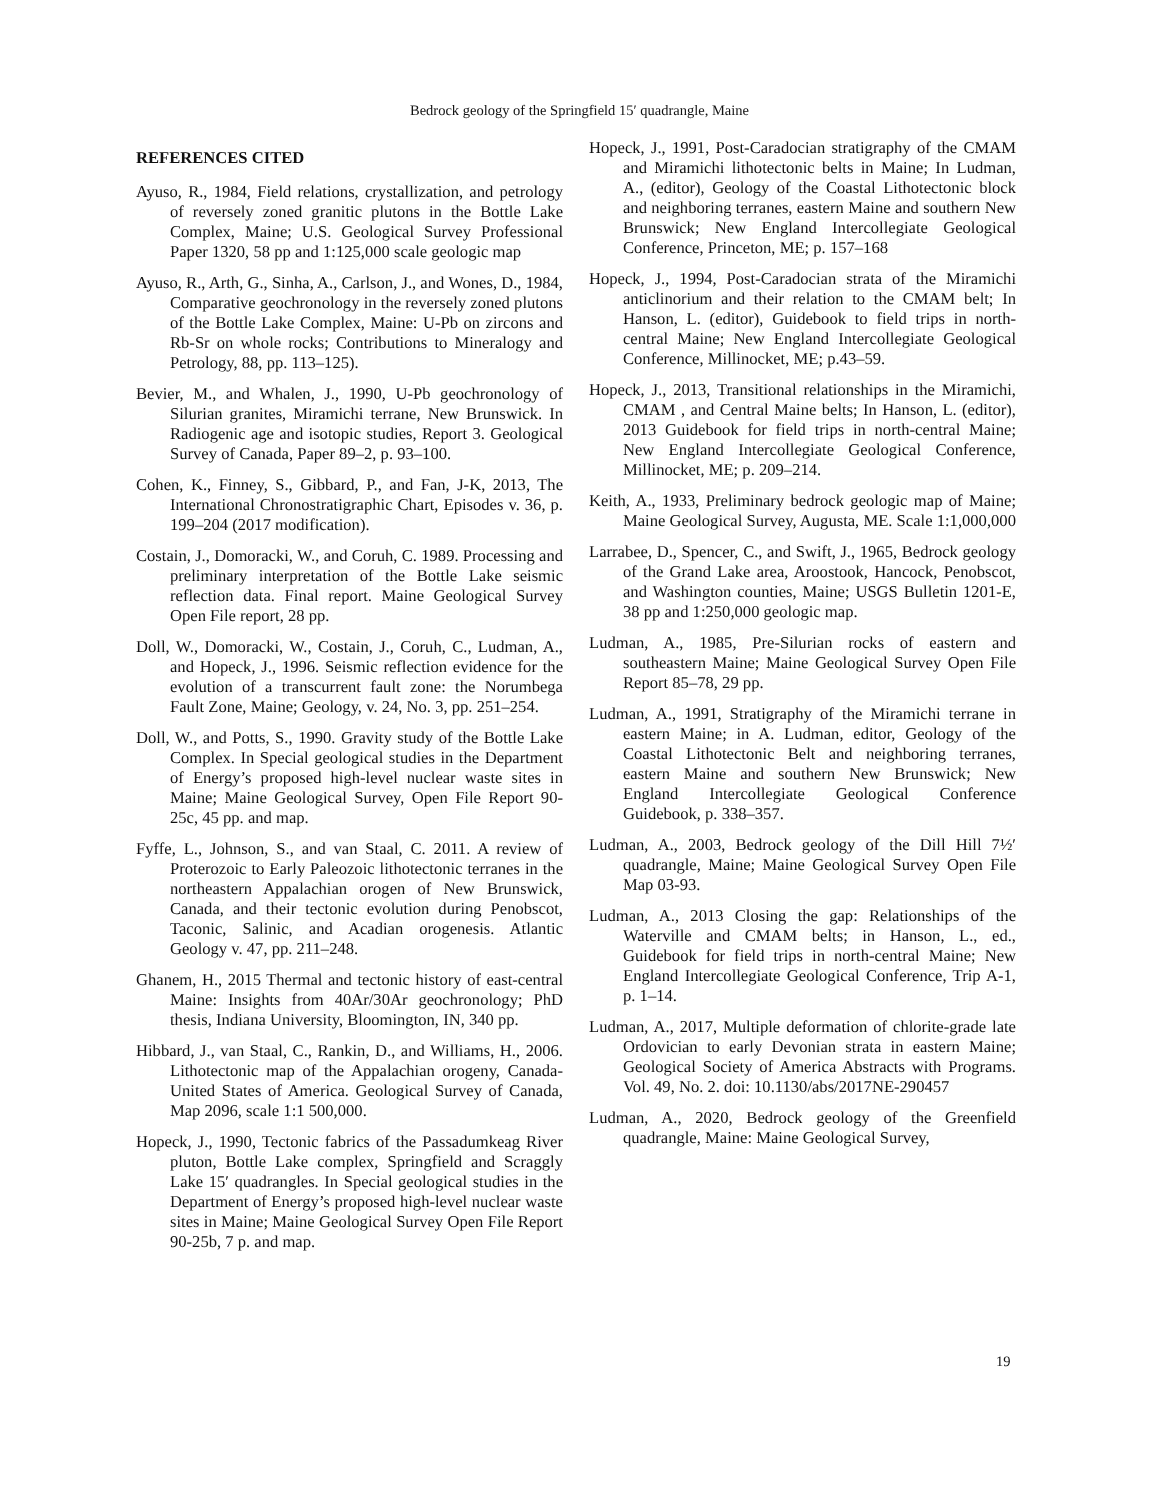Bedrock geology of the Springfield 15′ quadrangle, Maine
REFERENCES CITED
Ayuso, R., 1984, Field relations, crystallization, and petrology of reversely zoned granitic plutons in the Bottle Lake Complex, Maine; U.S. Geological Survey Professional Paper 1320, 58 pp and 1:125,000 scale geologic map
Ayuso, R., Arth, G., Sinha, A., Carlson, J., and Wones, D., 1984, Comparative geochronology in the reversely zoned plutons of the Bottle Lake Complex, Maine: U-Pb on zircons and Rb-Sr on whole rocks; Contributions to Mineralogy and Petrology, 88, pp. 113–125).
Bevier, M., and Whalen, J., 1990, U-Pb geochronology of Silurian granites, Miramichi terrane, New Brunswick. In Radiogenic age and isotopic studies, Report 3. Geological Survey of Canada, Paper 89–2, p. 93–100.
Cohen, K., Finney, S., Gibbard, P., and Fan, J-K, 2013, The International Chronostratigraphic Chart, Episodes v. 36, p. 199–204 (2017 modification).
Costain, J., Domoracki, W., and Coruh, C. 1989. Processing and preliminary interpretation of the Bottle Lake seismic reflection data. Final report. Maine Geological Survey Open File report, 28 pp.
Doll, W., Domoracki, W., Costain, J., Coruh, C., Ludman, A., and Hopeck, J., 1996. Seismic reflection evidence for the evolution of a transcurrent fault zone: the Norumbega Fault Zone, Maine; Geology, v. 24, No. 3, pp. 251–254.
Doll, W., and Potts, S., 1990. Gravity study of the Bottle Lake Complex. In Special geological studies in the Department of Energy’s proposed high-level nuclear waste sites in Maine; Maine Geological Survey, Open File Report 90-25c, 45 pp. and map.
Fyffe, L., Johnson, S., and van Staal, C. 2011. A review of Proterozoic to Early Paleozoic lithotectonic terranes in the northeastern Appalachian orogen of New Brunswick, Canada, and their tectonic evolution during Penobscot, Taconic, Salinic, and Acadian orogenesis. Atlantic Geology v. 47, pp. 211–248.
Ghanem, H., 2015 Thermal and tectonic history of east-central Maine: Insights from 40Ar/30Ar geochronology; PhD thesis, Indiana University, Bloomington, IN, 340 pp.
Hibbard, J., van Staal, C., Rankin, D., and Williams, H., 2006. Lithotectonic map of the Appalachian orogeny, Canada-United States of America. Geological Survey of Canada, Map 2096, scale 1:1 500,000.
Hopeck, J., 1990, Tectonic fabrics of the Passadumkeag River pluton, Bottle Lake complex, Springfield and Scraggly Lake 15′ quadrangles. In Special geological studies in the Department of Energy’s proposed high-level nuclear waste sites in Maine; Maine Geological Survey Open File Report 90-25b, 7 p. and map.
Hopeck, J., 1991, Post-Caradocian stratigraphy of the CMAM and Miramichi lithotectonic belts in Maine; In Ludman, A., (editor), Geology of the Coastal Lithotectonic block and neighboring terranes, eastern Maine and southern New Brunswick; New England Intercollegiate Geological Conference, Princeton, ME; p. 157–168
Hopeck, J., 1994, Post-Caradocian strata of the Miramichi anticlinorium and their relation to the CMAM belt; In Hanson, L. (editor), Guidebook to field trips in north-central Maine; New England Intercollegiate Geological Conference, Millinocket, ME; p.43–59.
Hopeck, J., 2013, Transitional relationships in the Miramichi, CMAM , and Central Maine belts; In Hanson, L. (editor), 2013 Guidebook for field trips in north-central Maine; New England Intercollegiate Geological Conference, Millinocket, ME; p. 209–214.
Keith, A., 1933, Preliminary bedrock geologic map of Maine; Maine Geological Survey, Augusta, ME. Scale 1:1,000,000
Larrabee, D., Spencer, C., and Swift, J., 1965, Bedrock geology of the Grand Lake area, Aroostook, Hancock, Penobscot, and Washington counties, Maine; USGS Bulletin 1201-E, 38 pp and 1:250,000 geologic map.
Ludman, A., 1985, Pre-Silurian rocks of eastern and southeastern Maine; Maine Geological Survey Open File Report 85–78, 29 pp.
Ludman, A., 1991, Stratigraphy of the Miramichi terrane in eastern Maine; in A. Ludman, editor, Geology of the Coastal Lithotectonic Belt and neighboring terranes, eastern Maine and southern New Brunswick; New England Intercollegiate Geological Conference Guidebook, p. 338–357.
Ludman, A., 2003, Bedrock geology of the Dill Hill 7½′ quadrangle, Maine; Maine Geological Survey Open File Map 03-93.
Ludman, A., 2013 Closing the gap: Relationships of the Waterville and CMAM belts; in Hanson, L., ed., Guidebook for field trips in north-central Maine; New England Intercollegiate Geological Conference, Trip A-1, p. 1–14.
Ludman, A., 2017, Multiple deformation of chlorite-grade late Ordovician to early Devonian strata in eastern Maine; Geological Society of America Abstracts with Programs. Vol. 49, No. 2. doi: 10.1130/abs/2017NE-290457
Ludman, A., 2020, Bedrock geology of the Greenfield quadrangle, Maine: Maine Geological Survey,
19